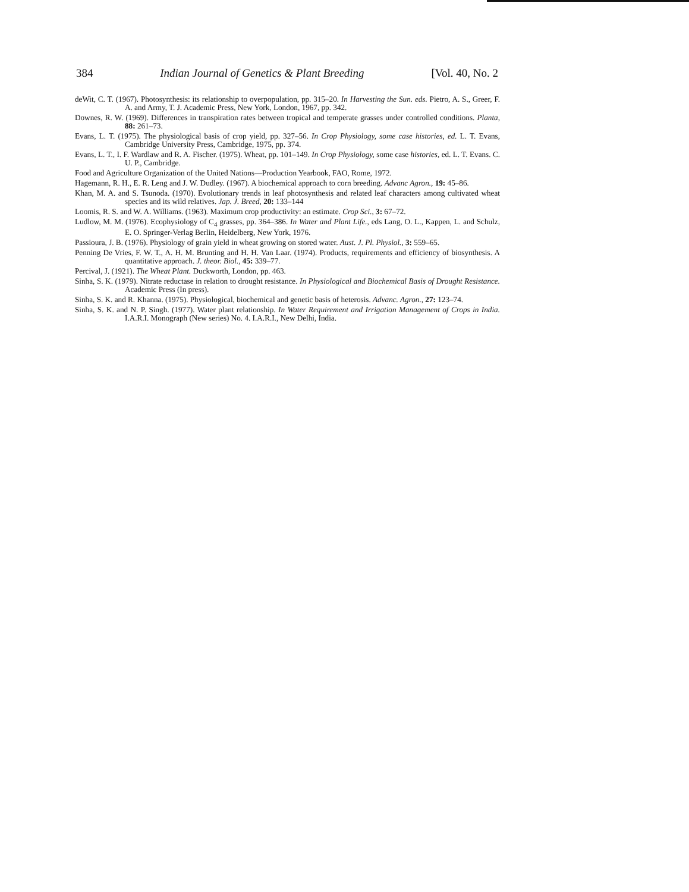384 Indian Journal of Genetics & Plant Breeding [Vol. 40, No. 2
deWit, C. T. (1967). Photosynthesis: its relationship to overpopulation, pp. 315–20. In Harvesting the Sun. eds. Pietro, A. S., Greer, F. A. and Army, T. J. Academic Press, New York, London, 1967, pp. 342.
Downes, R. W. (1969). Differences in transpiration rates between tropical and temperate grasses under controlled conditions. Planta, 88: 261–73.
Evans, L. T. (1975). The physiological basis of crop yield, pp. 327–56. In Crop Physiology, some case histories, ed. L. T. Evans, Cambridge University Press, Cambridge, 1975, pp. 374.
Evans, L. T., I. F. Wardlaw and R. A. Fischer. (1975). Wheat, pp. 101–149. In Crop Physiology, some case histories, ed. L. T. Evans. C. U. P., Cambridge.
Food and Agriculture Organization of the United Nations—Production Yearbook, FAO, Rome, 1972.
Hagemann, R. H., E. R. Leng and J. W. Dudley. (1967). A biochemical approach to corn breeding. Advanc Agron., 19: 45–86.
Khan, M. A. and S. Tsunoda. (1970). Evolutionary trends in leaf photosynthesis and related leaf characters among cultivated wheat species and its wild relatives. Jap. J. Breed, 20: 133–144
Loomis, R. S. and W. A. Williams. (1963). Maximum crop productivity: an estimate. Crop Sci., 3: 67–72.
Ludlow, M. M. (1976). Ecophysiology of C<sub>4</sub> grasses, pp. 364–386. In Water and Plant Life., eds Lang, O. L., Kappen, L. and Schulz, E. O. Springer-Verlag Berlin, Heidelberg, New York, 1976.
Passioura, J. B. (1976). Physiology of grain yield in wheat growing on stored water. Aust. J. Pl. Physiol., 3: 559–65.
Penning De Vries, F. W. T., A. H. M. Brunting and H. H. Van Laar. (1974). Products, requirements and efficiency of biosynthesis. A quantitative approach. J. theor. Biol., 45: 339–77.
Percival, J. (1921). The Wheat Plant. Duckworth, London, pp. 463.
Sinha, S. K. (1979). Nitrate reductase in relation to drought resistance. In Physiological and Biochemical Basis of Drought Resistance. Academic Press (In press).
Sinha, S. K. and R. Khanna. (1975). Physiological, biochemical and genetic basis of heterosis. Advanc. Agron., 27: 123–74.
Sinha, S. K. and N. P. Singh. (1977). Water plant relationship. In Water Requirement and Irrigation Management of Crops in India. I.A.R.I. Monograph (New series) No. 4. I.A.R.I., New Delhi, India.